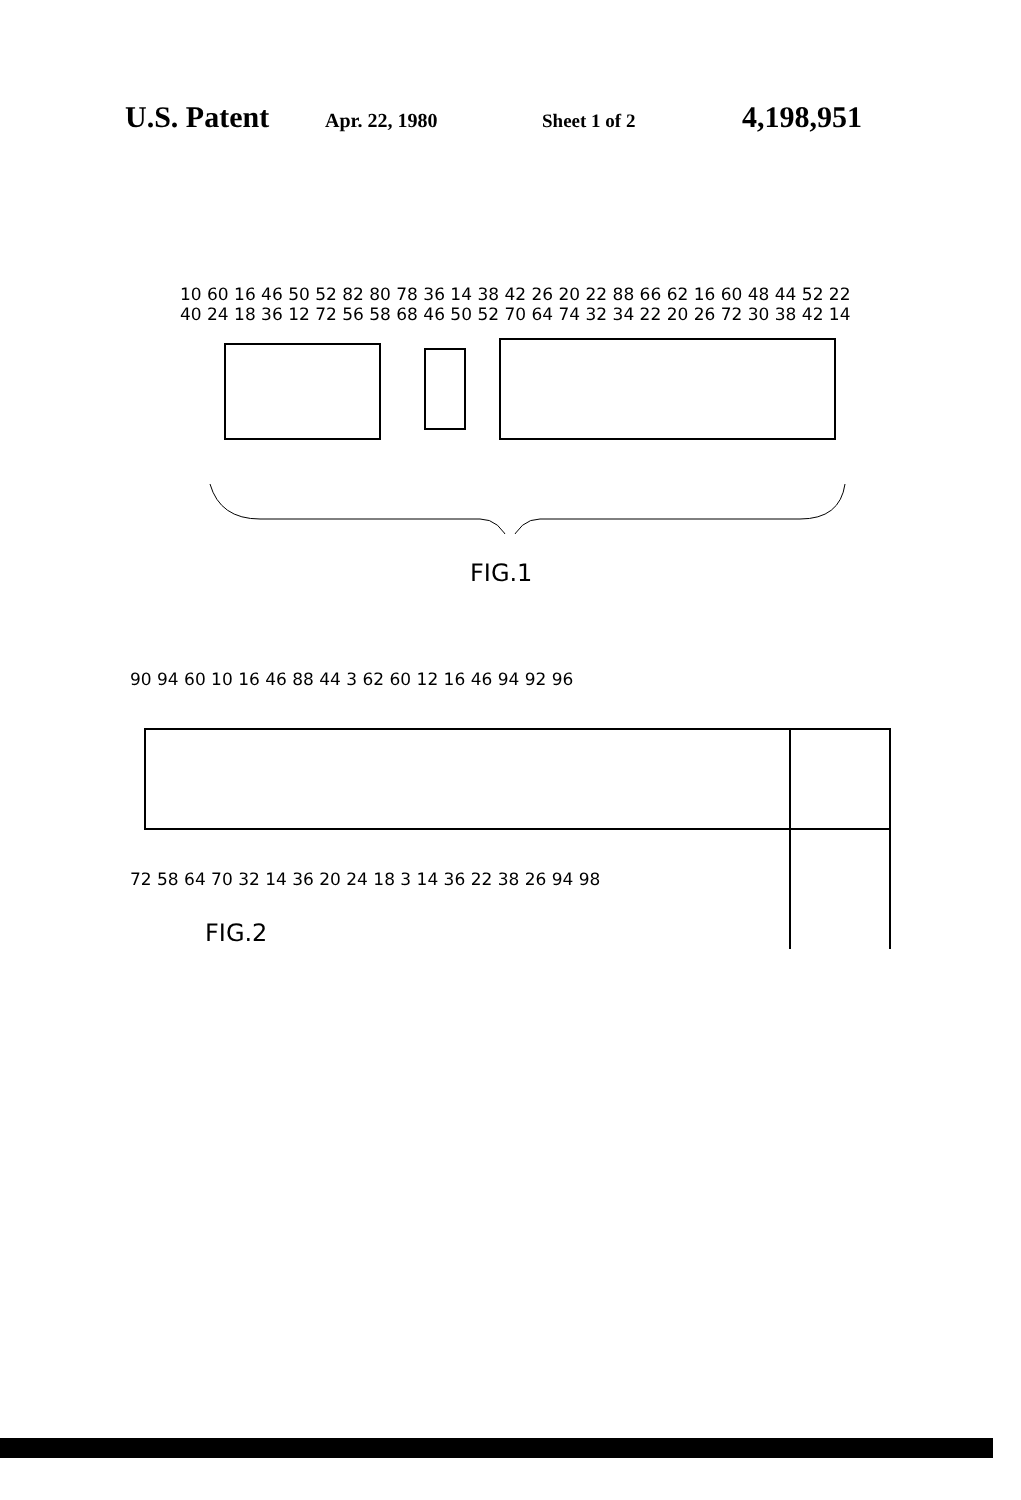U.S. Patent Apr. 22, 1980 Sheet 1 of 2 4,198,951
10 60 16 46 50 52 82 80 78 36 14 38 42 26 20 22 88 66 62 16 60 48 44 52 22 40 24 18 36 12 72 56 58 68 46 50 52 70 64 74 32 34 22 20 26 72 30 38 42 14
FIG.1
90 94 60 10 16 46 88 44 3 62 60 12 16 46 94 92 96
72 58 64 70 32 14 36 20 24 18 3 14 36 22 38 26 94 98
FIG.2